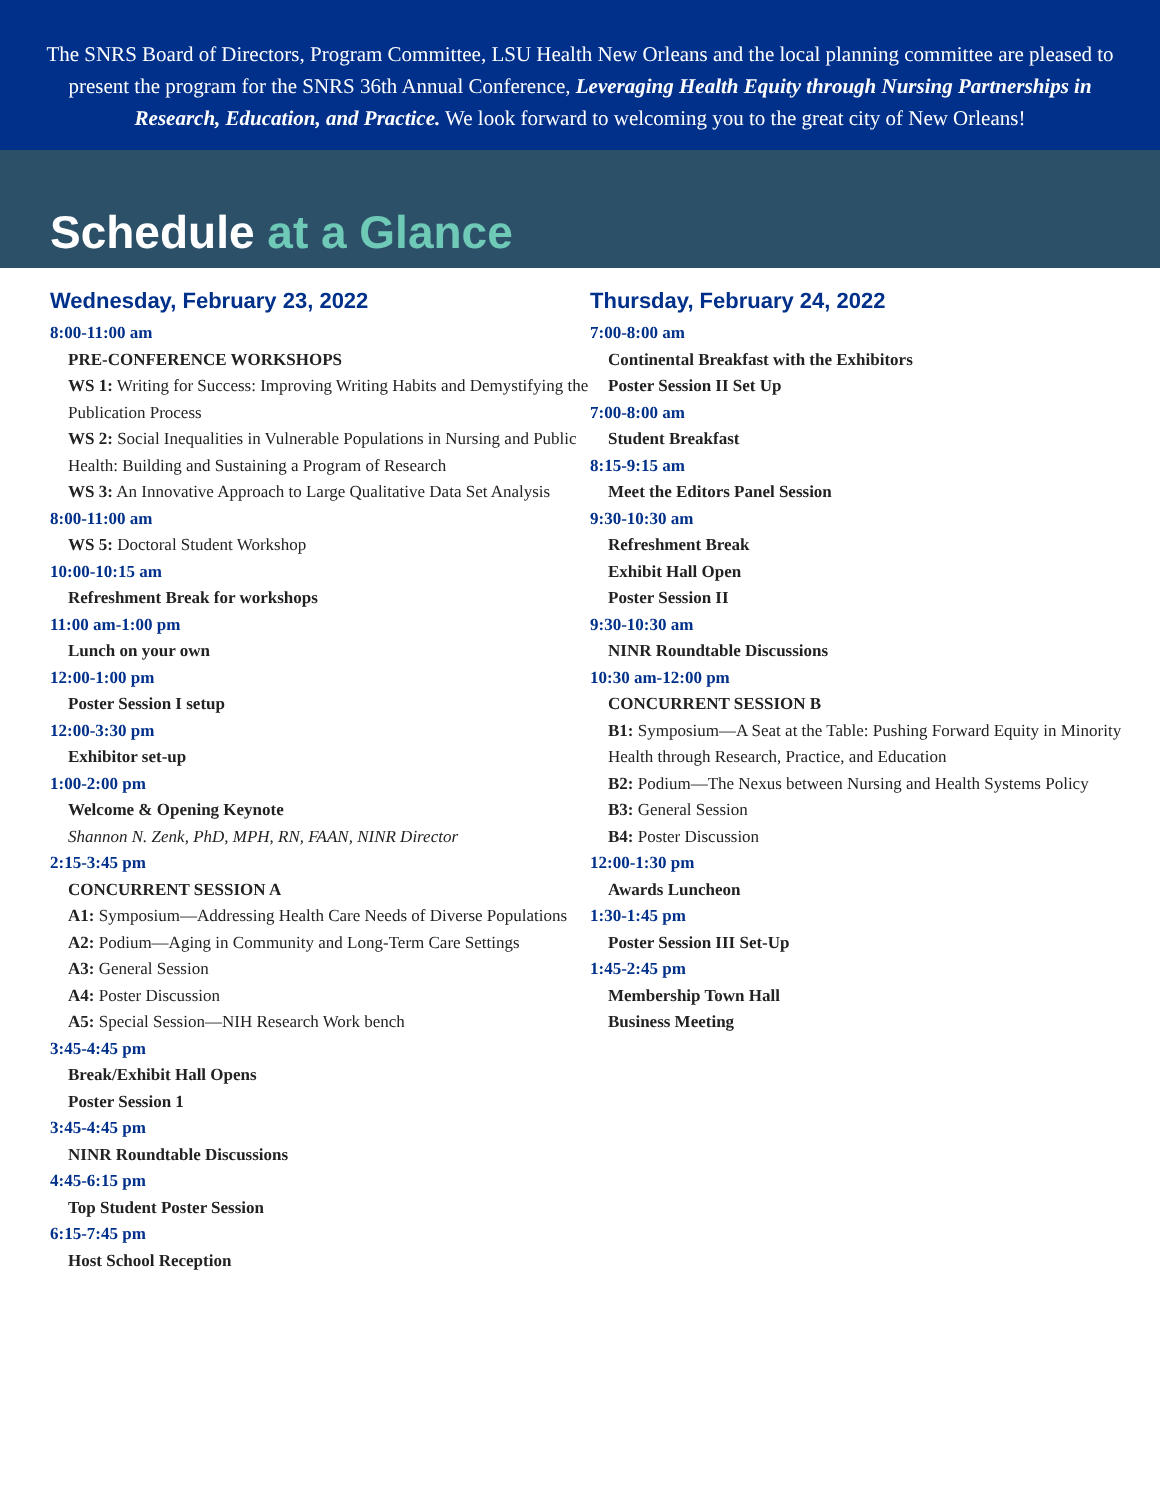The SNRS Board of Directors, Program Committee, LSU Health New Orleans and the local planning committee are pleased to present the program for the SNRS 36th Annual Conference, Leveraging Health Equity through Nursing Partnerships in Research, Education, and Practice. We look forward to welcoming you to the great city of New Orleans!
Schedule at a Glance
Wednesday, February 23, 2022
8:00-11:00 am
PRE-CONFERENCE WORKSHOPS
WS 1: Writing for Success: Improving Writing Habits and Demystifying the Publication Process
WS 2: Social Inequalities in Vulnerable Populations in Nursing and Public Health: Building and Sustaining a Program of Research
WS 3: An Innovative Approach to Large Qualitative Data Set Analysis
8:00-11:00 am
WS 5: Doctoral Student Workshop
10:00-10:15 am
Refreshment Break for workshops
11:00 am-1:00 pm
Lunch on your own
12:00-1:00 pm
Poster Session I setup
12:00-3:30 pm
Exhibitor set-up
1:00-2:00 pm
Welcome & Opening Keynote
Shannon N. Zenk, PhD, MPH, RN, FAAN, NINR Director
2:15-3:45 pm
CONCURRENT SESSION A
A1: Symposium—Addressing Health Care Needs of Diverse Populations
A2: Podium—Aging in Community and Long-Term Care Settings
A3: General Session
A4: Poster Discussion
A5: Special Session—NIH Research Work bench
3:45-4:45 pm
Break/Exhibit Hall Opens
Poster Session 1
3:45-4:45 pm
NINR Roundtable Discussions
4:45-6:15 pm
Top Student Poster Session
6:15-7:45 pm
Host School Reception
Thursday, February 24, 2022
7:00-8:00 am
Continental Breakfast with the Exhibitors
Poster Session II Set Up
7:00-8:00 am
Student Breakfast
8:15-9:15 am
Meet the Editors Panel Session
9:30-10:30 am
Refreshment Break
Exhibit Hall Open
Poster Session II
9:30-10:30 am
NINR Roundtable Discussions
10:30 am-12:00 pm
CONCURRENT SESSION B
B1: Symposium—A Seat at the Table: Pushing Forward Equity in Minority Health through Research, Practice, and Education
B2: Podium—The Nexus between Nursing and Health Systems Policy
B3: General Session
B4: Poster Discussion
12:00-1:30 pm
Awards Luncheon
1:30-1:45 pm
Poster Session III Set-Up
1:45-2:45 pm
Membership Town Hall
Business Meeting